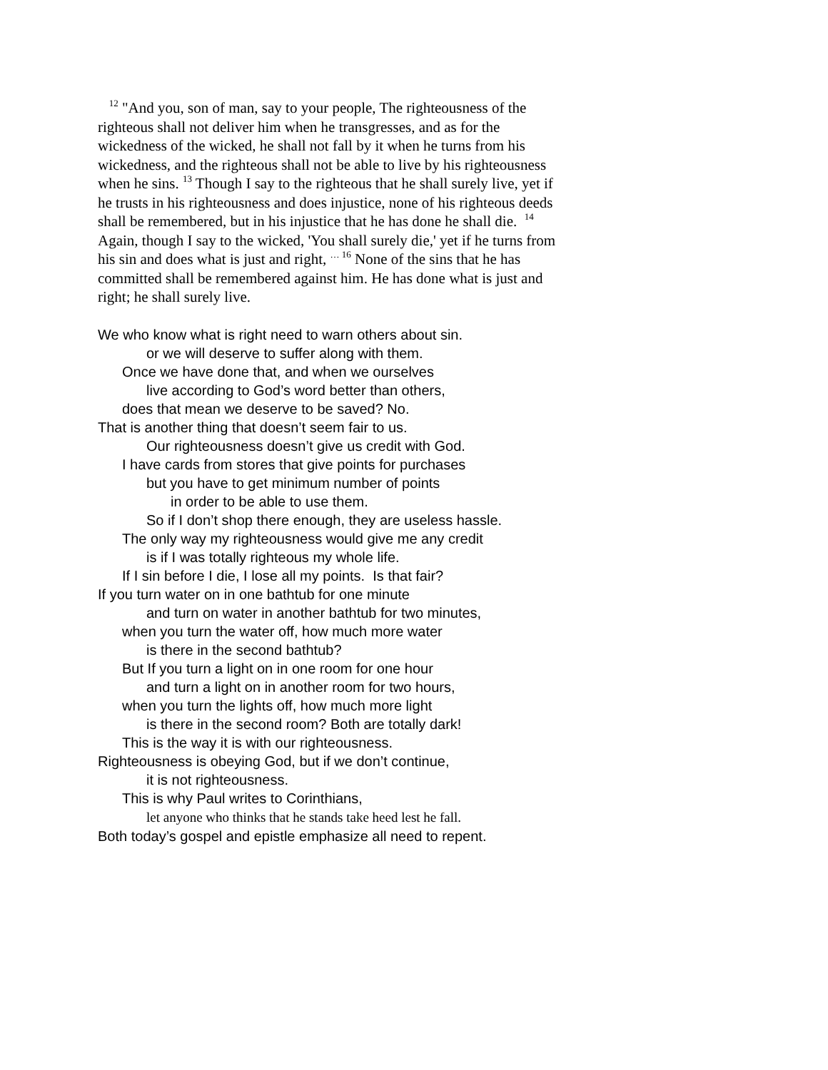<sup>12</sup> "And you, son of man, say to your people, The righteousness of the righteous shall not deliver him when he transgresses, and as for the wickedness of the wicked, he shall not fall by it when he turns from his wickedness, and the righteous shall not be able to live by his righteousness when he sins. <sup>13</sup> Though I say to the righteous that he shall surely live, yet if he trusts in his righteousness and does injustice, none of his righteous deeds shall be remembered, but in his injustice that he has done he shall die. <sup>14</sup> Again, though I say to the wicked, 'You shall surely die,' yet if he turns from his sin and does what is just and right, <sup>… 16</sup> None of the sins that he has committed shall be remembered against him. He has done what is just and right; he shall surely live.
We who know what is right need to warn others about sin.
or we will deserve to suffer along with them.
Once we have done that, and when we ourselves
live according to God’s word better than others,
does that mean we deserve to be saved? No.
That is another thing that doesn’t seem fair to us.
Our righteousness doesn’t give us credit with God.
I have cards from stores that give points for purchases
but you have to get minimum number of points
in order to be able to use them.
So if I don’t shop there enough, they are useless hassle.
The only way my righteousness would give me any credit
is if I was totally righteous my whole life.
If I sin before I die, I lose all my points. Is that fair?
If you turn water on in one bathtub for one minute
and turn on water in another bathtub for two minutes,
when you turn the water off, how much more water
is there in the second bathtub?
But If you turn a light on in one room for one hour
and turn a light on in another room for two hours,
when you turn the lights off, how much more light
is there in the second room? Both are totally dark!
This is the way it is with our righteousness.
Righteousness is obeying God, but if we don’t continue,
it is not righteousness.
This is why Paul writes to Corinthians,
let anyone who thinks that he stands take heed lest he fall.
Both today’s gospel and epistle emphasize all need to repent.